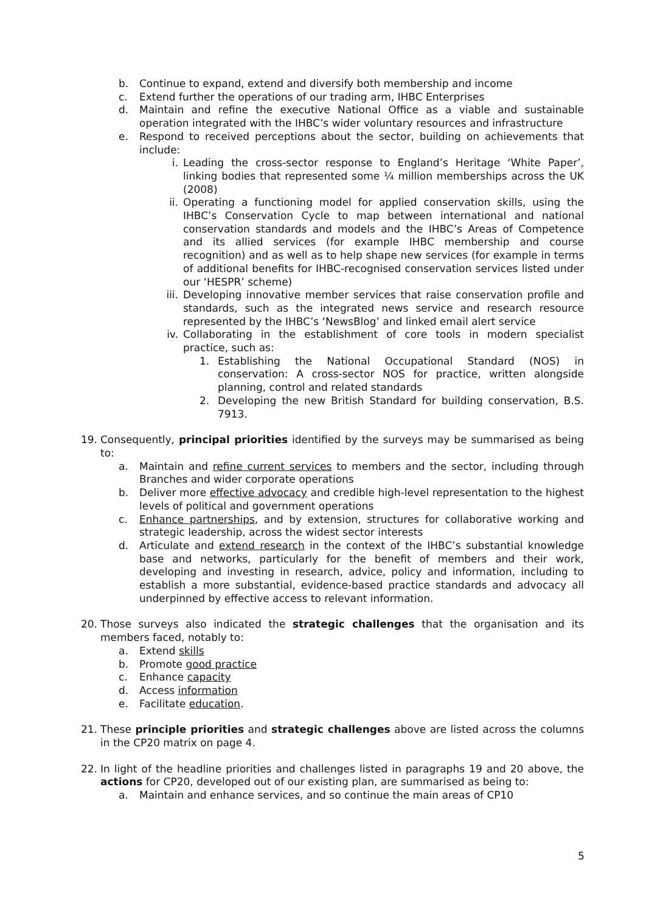b. Continue to expand, extend and diversify both membership and income
c. Extend further the operations of our trading arm, IHBC Enterprises
d. Maintain and refine the executive National Office as a viable and sustainable operation integrated with the IHBC’s wider voluntary resources and infrastructure
e. Respond to received perceptions about the sector, building on achievements that include:
i. Leading the cross-sector response to England’s Heritage ‘White Paper’, linking bodies that represented some ¼ million memberships across the UK (2008)
ii. Operating a functioning model for applied conservation skills, using the IHBC’s Conservation Cycle to map between international and national conservation standards and models and the IHBC’s Areas of Competence and its allied services (for example IHBC membership and course recognition) and as well as to help shape new services (for example in terms of additional benefits for IHBC-recognised conservation services listed under our ‘HESPR’ scheme)
iii. Developing innovative member services that raise conservation profile and standards, such as the integrated news service and research resource represented by the IHBC’s ‘NewsBlog’ and linked email alert service
iv. Collaborating in the establishment of core tools in modern specialist practice, such as:
1. Establishing the National Occupational Standard (NOS) in conservation: A cross-sector NOS for practice, written alongside planning, control and related standards
2. Developing the new British Standard for building conservation, B.S. 7913.
19. Consequently, principal priorities identified by the surveys may be summarised as being to:
a. Maintain and refine current services to members and the sector, including through Branches and wider corporate operations
b. Deliver more effective advocacy and credible high-level representation to the highest levels of political and government operations
c. Enhance partnerships, and by extension, structures for collaborative working and strategic leadership, across the widest sector interests
d. Articulate and extend research in the context of the IHBC’s substantial knowledge base and networks, particularly for the benefit of members and their work, developing and investing in research, advice, policy and information, including to establish a more substantial, evidence-based practice standards and advocacy all underpinned by effective access to relevant information.
20. Those surveys also indicated the strategic challenges that the organisation and its members faced, notably to:
a. Extend skills
b. Promote good practice
c. Enhance capacity
d. Access information
e. Facilitate education.
21. These principle priorities and strategic challenges above are listed across the columns in the CP20 matrix on page 4.
22. In light of the headline priorities and challenges listed in paragraphs 19 and 20 above, the actions for CP20, developed out of our existing plan, are summarised as being to:
a. Maintain and enhance services, and so continue the main areas of CP10
5